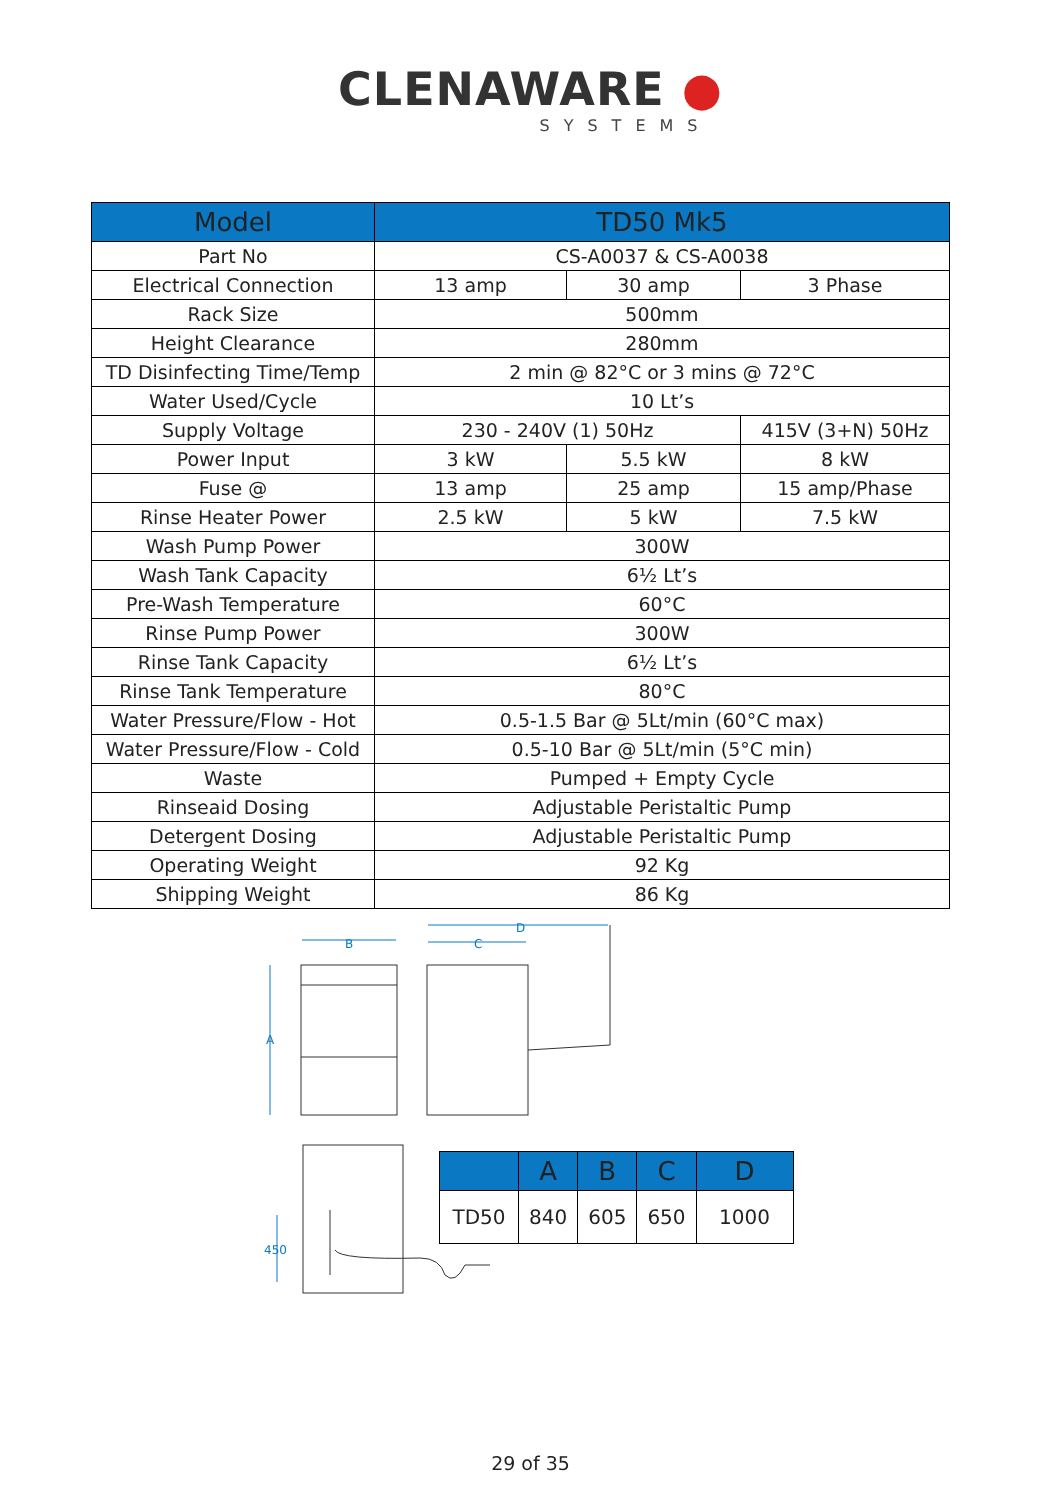CLENAWARE ●
SYSTEMS
| Model | TD50 Mk5 | | |
| --- | --- | --- | --- |
| Part No | CS-A0037 & CS-A0038 | | |
| Electrical Connection | 13 amp | 30 amp | 3 Phase |
| Rack Size | 500mm | | |
| Height Clearance | 280mm | | |
| TD Disinfecting Time/Temp | 2 min @ 82°C or 3 mins @ 72°C | | |
| Water Used/Cycle | 10 Lt’s | | |
| Supply Voltage | 230 - 240V (1) 50Hz | | 415V (3+N) 50Hz |
| Power Input | 3 kW | 5.5 kW | 8 kW |
| Fuse @ | 13 amp | 25 amp | 15 amp/Phase |
| Rinse Heater Power | 2.5 kW | 5 kW | 7.5 kW |
| Wash Pump Power | 300W | | |
| Wash Tank Capacity | 6½ Lt’s | | |
| Pre-Wash Temperature | 60°C | | |
| Rinse Pump Power | 300W | | |
| Rinse Tank Capacity | 6½ Lt’s | | |
| Rinse Tank Temperature | 80°C | | |
| Water Pressure/Flow - Hot | 0.5-1.5 Bar @ 5Lt/min (60°C max) | | |
| Water Pressure/Flow - Cold | 0.5-10 Bar @ 5Lt/min (5°C min) | | |
| Waste | Pumped + Empty Cycle | | |
| Rinseaid Dosing | Adjustable Peristaltic Pump | | |
| Detergent Dosing | Adjustable Peristaltic Pump | | |
| Operating Weight | 92 Kg | | |
| Shipping Weight | 86 Kg | | |
A
B
C
D
450
| | A | B | C | D |
| --- | --- | --- | --- | --- |
| TD50 | 840 | 605 | 650 | 1000 |
29 of 35